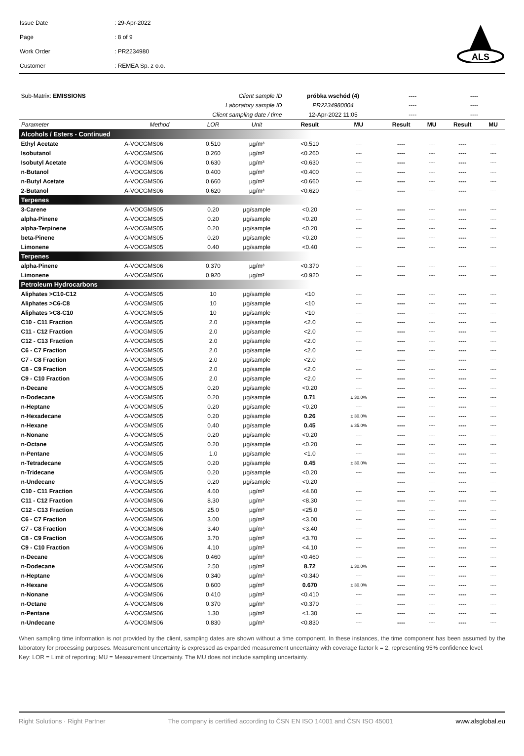| Issue Date | : 29-Apr-2022 |
| Page | : 8 of 9 |
| Work Order | : PR2234980 |
| Customer | : REMEA Sp. z o.o. |
ALS
| Sub-Matrix: EMISSIONS | | Client sample ID | | próbka wschód (4) | | ---- | | ---- | |
| Laboratory sample ID | | | | PR2234980004 | | ---- | | ---- | |
| Client sampling date / time | | | | 12-Apr-2022 11:05 | | ---- | | ---- | |
| Parameter | Method | LOR | Unit | Result | MU | Result | MU | Result | MU |
| Alcohols / Esters - Continued | | | | | | | | | |
| Ethyl Acetate | A-VOCGMS06 | 0.510 | µg/m³ | <0.510 | ---- | ---- | ---- | ---- | ---- |
| Isobutanol | A-VOCGMS06 | 0.260 | µg/m³ | <0.260 | ---- | ---- | ---- | ---- | ---- |
| Isobutyl Acetate | A-VOCGMS06 | 0.630 | µg/m³ | <0.630 | ---- | ---- | ---- | ---- | ---- |
| n-Butanol | A-VOCGMS06 | 0.400 | µg/m³ | <0.400 | ---- | ---- | ---- | ---- | ---- |
| n-Butyl Acetate | A-VOCGMS06 | 0.660 | µg/m³ | <0.660 | ---- | ---- | ---- | ---- | ---- |
| 2-Butanol | A-VOCGMS06 | 0.620 | µg/m³ | <0.620 | ---- | ---- | ---- | ---- | ---- |
| Terpenes | | | | | | | | | |
| 3-Carene | A-VOCGMS05 | 0.20 | µg/sample | <0.20 | ---- | ---- | ---- | ---- | ---- |
| alpha-Pinene | A-VOCGMS05 | 0.20 | µg/sample | <0.20 | ---- | ---- | ---- | ---- | ---- |
| alpha-Terpinene | A-VOCGMS05 | 0.20 | µg/sample | <0.20 | ---- | ---- | ---- | ---- | ---- |
| beta-Pinene | A-VOCGMS05 | 0.20 | µg/sample | <0.20 | ---- | ---- | ---- | ---- | ---- |
| Limonene | A-VOCGMS05 | 0.40 | µg/sample | <0.40 | ---- | ---- | ---- | ---- | ---- |
| Terpenes | | | | | | | | | |
| alpha-Pinene | A-VOCGMS06 | 0.370 | µg/m³ | <0.370 | ---- | ---- | ---- | ---- | ---- |
| Limonene | A-VOCGMS06 | 0.920 | µg/m³ | <0.920 | ---- | ---- | ---- | ---- | ---- |
| Petroleum Hydrocarbons | | | | | | | | | |
| Aliphates >C10-C12 | A-VOCGMS05 | 10 | µg/sample | <10 | ---- | ---- | ---- | ---- | ---- |
| Aliphates >C6-C8 | A-VOCGMS05 | 10 | µg/sample | <10 | ---- | ---- | ---- | ---- | ---- |
| Aliphates >C8-C10 | A-VOCGMS05 | 10 | µg/sample | <10 | ---- | ---- | ---- | ---- | ---- |
| C10 - C11 Fraction | A-VOCGMS05 | 2.0 | µg/sample | <2.0 | ---- | ---- | ---- | ---- | ---- |
| C11 - C12 Fraction | A-VOCGMS05 | 2.0 | µg/sample | <2.0 | ---- | ---- | ---- | ---- | ---- |
| C12 - C13 Fraction | A-VOCGMS05 | 2.0 | µg/sample | <2.0 | ---- | ---- | ---- | ---- | ---- |
| C6 - C7 Fraction | A-VOCGMS05 | 2.0 | µg/sample | <2.0 | ---- | ---- | ---- | ---- | ---- |
| C7 - C8 Fraction | A-VOCGMS05 | 2.0 | µg/sample | <2.0 | ---- | ---- | ---- | ---- | ---- |
| C8 - C9 Fraction | A-VOCGMS05 | 2.0 | µg/sample | <2.0 | ---- | ---- | ---- | ---- | ---- |
| C9 - C10 Fraction | A-VOCGMS05 | 2.0 | µg/sample | <2.0 | ---- | ---- | ---- | ---- | ---- |
| n-Decane | A-VOCGMS05 | 0.20 | µg/sample | <0.20 | ---- | ---- | ---- | ---- | ---- |
| n-Dodecane | A-VOCGMS05 | 0.20 | µg/sample | 0.71 | ± 30.0% | ---- | ---- | ---- | ---- |
| n-Heptane | A-VOCGMS05 | 0.20 | µg/sample | <0.20 | ---- | ---- | ---- | ---- | ---- |
| n-Hexadecane | A-VOCGMS05 | 0.20 | µg/sample | 0.26 | ± 30.0% | ---- | ---- | ---- | ---- |
| n-Hexane | A-VOCGMS05 | 0.40 | µg/sample | 0.45 | ± 35.0% | ---- | ---- | ---- | ---- |
| n-Nonane | A-VOCGMS05 | 0.20 | µg/sample | <0.20 | ---- | ---- | ---- | ---- | ---- |
| n-Octane | A-VOCGMS05 | 0.20 | µg/sample | <0.20 | ---- | ---- | ---- | ---- | ---- |
| n-Pentane | A-VOCGMS05 | 1.0 | µg/sample | <1.0 | ---- | ---- | ---- | ---- | ---- |
| n-Tetradecane | A-VOCGMS05 | 0.20 | µg/sample | 0.45 | ± 30.0% | ---- | ---- | ---- | ---- |
| n-Tridecane | A-VOCGMS05 | 0.20 | µg/sample | <0.20 | ---- | ---- | ---- | ---- | ---- |
| n-Undecane | A-VOCGMS05 | 0.20 | µg/sample | <0.20 | ---- | ---- | ---- | ---- | ---- |
| C10 - C11 Fraction | A-VOCGMS06 | 4.60 | µg/m³ | <4.60 | ---- | ---- | ---- | ---- | ---- |
| C11 - C12 Fraction | A-VOCGMS06 | 8.30 | µg/m³ | <8.30 | ---- | ---- | ---- | ---- | ---- |
| C12 - C13 Fraction | A-VOCGMS06 | 25.0 | µg/m³ | <25.0 | ---- | ---- | ---- | ---- | ---- |
| C6 - C7 Fraction | A-VOCGMS06 | 3.00 | µg/m³ | <3.00 | ---- | ---- | ---- | ---- | ---- |
| C7 - C8 Fraction | A-VOCGMS06 | 3.40 | µg/m³ | <3.40 | ---- | ---- | ---- | ---- | ---- |
| C8 - C9 Fraction | A-VOCGMS06 | 3.70 | µg/m³ | <3.70 | ---- | ---- | ---- | ---- | ---- |
| C9 - C10 Fraction | A-VOCGMS06 | 4.10 | µg/m³ | <4.10 | ---- | ---- | ---- | ---- | ---- |
| n-Decane | A-VOCGMS06 | 0.460 | µg/m³ | <0.460 | ---- | ---- | ---- | ---- | ---- |
| n-Dodecane | A-VOCGMS06 | 2.50 | µg/m³ | 8.72 | ± 30.0% | ---- | ---- | ---- | ---- |
| n-Heptane | A-VOCGMS06 | 0.340 | µg/m³ | <0.340 | ---- | ---- | ---- | ---- | ---- |
| n-Hexane | A-VOCGMS06 | 0.600 | µg/m³ | 0.670 | ± 30.0% | ---- | ---- | ---- | ---- |
| n-Nonane | A-VOCGMS06 | 0.410 | µg/m³ | <0.410 | ---- | ---- | ---- | ---- | ---- |
| n-Octane | A-VOCGMS06 | 0.370 | µg/m³ | <0.370 | ---- | ---- | ---- | ---- | ---- |
| n-Pentane | A-VOCGMS06 | 1.30 | µg/m³ | <1.30 | ---- | ---- | ---- | ---- | ---- |
| n-Undecane | A-VOCGMS06 | 0.830 | µg/m³ | <0.830 | ---- | ---- | ---- | ---- | ---- |
When sampling time information is not provided by the client, sampling dates are shown without a time component. In these instances, the time component has been assumed by the laboratory for processing purposes. Measurement uncertainty is expressed as expanded measurement uncertainty with coverage factor k = 2, representing 95% confidence level.
Key: LOR = Limit of reporting; MU = Measurement Uncertainty. The MU does not include sampling uncertainty.
Right Solutions · Right Partner The company is certified according to ČSN EN ISO 14001 and ČSN ISO 45001 www.alsglobal.eu